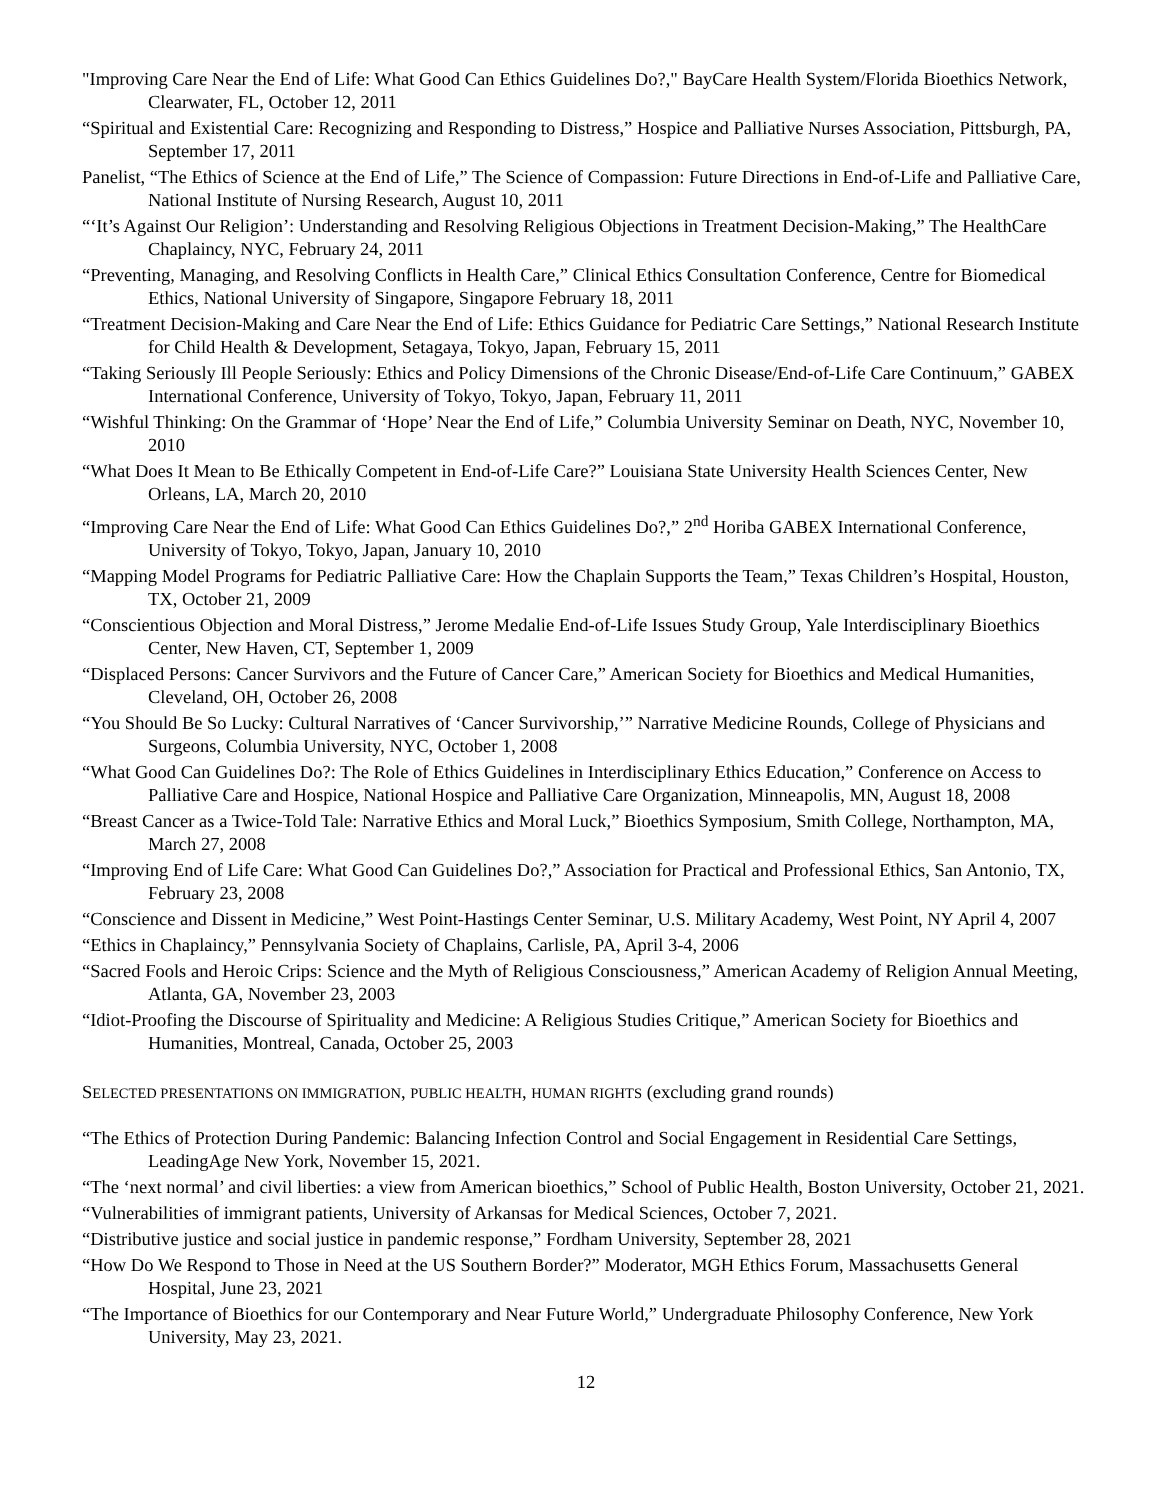"Improving Care Near the End of Life: What Good Can Ethics Guidelines Do?," BayCare Health System/Florida Bioethics Network, Clearwater, FL, October 12, 2011
“Spiritual and Existential Care: Recognizing and Responding to Distress,” Hospice and Palliative Nurses Association, Pittsburgh, PA, September 17, 2011
Panelist, “The Ethics of Science at the End of Life,” The Science of Compassion: Future Directions in End-of-Life and Palliative Care, National Institute of Nursing Research, August 10, 2011
“‘It’s Against Our Religion’: Understanding and Resolving Religious Objections in Treatment Decision-Making,” The HealthCare Chaplaincy, NYC, February 24, 2011
“Preventing, Managing, and Resolving Conflicts in Health Care,” Clinical Ethics Consultation Conference, Centre for Biomedical Ethics, National University of Singapore, Singapore February 18, 2011
“Treatment Decision-Making and Care Near the End of Life: Ethics Guidance for Pediatric Care Settings,” National Research Institute for Child Health & Development, Setagaya, Tokyo, Japan, February 15, 2011
“Taking Seriously Ill People Seriously: Ethics and Policy Dimensions of the Chronic Disease/End-of-Life Care Continuum,” GABEX International Conference, University of Tokyo, Tokyo, Japan, February 11, 2011
“Wishful Thinking: On the Grammar of ‘Hope’ Near the End of Life,” Columbia University Seminar on Death, NYC, November 10, 2010
“What Does It Mean to Be Ethically Competent in End-of-Life Care?” Louisiana State University Health Sciences Center, New Orleans, LA, March 20, 2010
“Improving Care Near the End of Life: What Good Can Ethics Guidelines Do?,” 2<sup>nd</sup> Horiba GABEX International Conference, University of Tokyo, Tokyo, Japan, January 10, 2010
“Mapping Model Programs for Pediatric Palliative Care: How the Chaplain Supports the Team,” Texas Children’s Hospital, Houston, TX, October 21, 2009
“Conscientious Objection and Moral Distress,” Jerome Medalie End-of-Life Issues Study Group, Yale Interdisciplinary Bioethics Center, New Haven, CT, September 1, 2009
“Displaced Persons: Cancer Survivors and the Future of Cancer Care,” American Society for Bioethics and Medical Humanities, Cleveland, OH, October 26, 2008
“You Should Be So Lucky: Cultural Narratives of ‘Cancer Survivorship,’” Narrative Medicine Rounds, College of Physicians and Surgeons, Columbia University, NYC, October 1, 2008
“What Good Can Guidelines Do?: The Role of Ethics Guidelines in Interdisciplinary Ethics Education,” Conference on Access to Palliative Care and Hospice, National Hospice and Palliative Care Organization, Minneapolis, MN, August 18, 2008
“Breast Cancer as a Twice-Told Tale: Narrative Ethics and Moral Luck,” Bioethics Symposium, Smith College, Northampton, MA, March 27, 2008
“Improving End of Life Care: What Good Can Guidelines Do?,” Association for Practical and Professional Ethics, San Antonio, TX, February 23, 2008
“Conscience and Dissent in Medicine,” West Point-Hastings Center Seminar, U.S. Military Academy, West Point, NY April 4, 2007
“Ethics in Chaplaincy,” Pennsylvania Society of Chaplains, Carlisle, PA, April 3-4, 2006
“Sacred Fools and Heroic Crips: Science and the Myth of Religious Consciousness,” American Academy of Religion Annual Meeting, Atlanta, GA, November 23, 2003
“Idiot-Proofing the Discourse of Spirituality and Medicine: A Religious Studies Critique,” American Society for Bioethics and Humanities, Montreal, Canada, October 25, 2003
SELECTED PRESENTATIONS ON IMMIGRATION, PUBLIC HEALTH, HUMAN RIGHTS (excluding grand rounds)
“The Ethics of Protection During Pandemic: Balancing Infection Control and Social Engagement in Residential Care Settings, LeadingAge New York, November 15, 2021.
“The ‘next normal’ and civil liberties: a view from American bioethics,” School of Public Health, Boston University, October 21, 2021.
“Vulnerabilities of immigrant patients, University of Arkansas for Medical Sciences, October 7, 2021.
“Distributive justice and social justice in pandemic response,” Fordham University, September 28, 2021
“How Do We Respond to Those in Need at the US Southern Border?” Moderator, MGH Ethics Forum, Massachusetts General Hospital, June 23, 2021
“The Importance of Bioethics for our Contemporary and Near Future World,” Undergraduate Philosophy Conference, New York University, May 23, 2021.
12